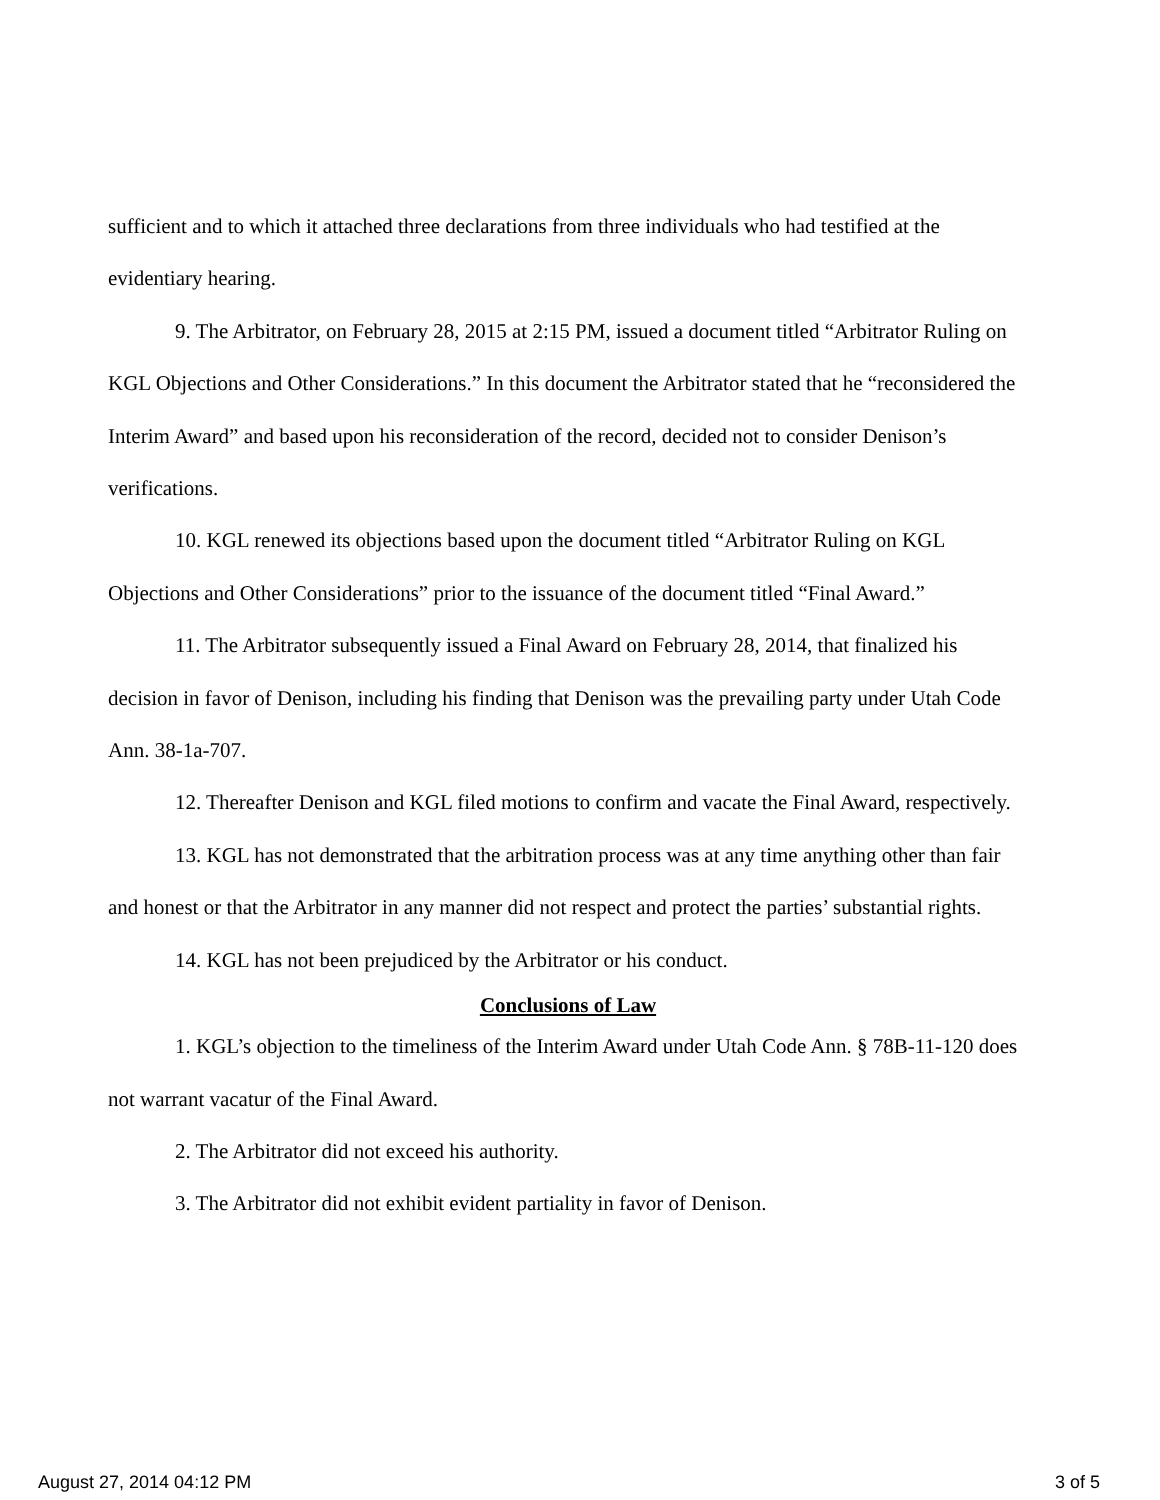sufficient and to which it attached three declarations from three individuals who had testified at the evidentiary hearing.
9. The Arbitrator, on February 28, 2015 at 2:15 PM, issued a document titled “Arbitrator Ruling on KGL Objections and Other Considerations.” In this document the Arbitrator stated that he “reconsidered the Interim Award” and based upon his reconsideration of the record, decided not to consider Denison’s verifications.
10. KGL renewed its objections based upon the document titled “Arbitrator Ruling on KGL Objections and Other Considerations” prior to the issuance of the document titled “Final Award.”
11. The Arbitrator subsequently issued a Final Award on February 28, 2014, that finalized his decision in favor of Denison, including his finding that Denison was the prevailing party under Utah Code Ann. 38-1a-707.
12. Thereafter Denison and KGL filed motions to confirm and vacate the Final Award, respectively.
13. KGL has not demonstrated that the arbitration process was at any time anything other than fair and honest or that the Arbitrator in any manner did not respect and protect the parties’ substantial rights.
14. KGL has not been prejudiced by the Arbitrator or his conduct.
Conclusions of Law
1. KGL’s objection to the timeliness of the Interim Award under Utah Code Ann. § 78B-11-120 does not warrant vacatur of the Final Award.
2. The Arbitrator did not exceed his authority.
3. The Arbitrator did not exhibit evident partiality in favor of Denison.
August 27, 2014 04:12 PM 3 of 5